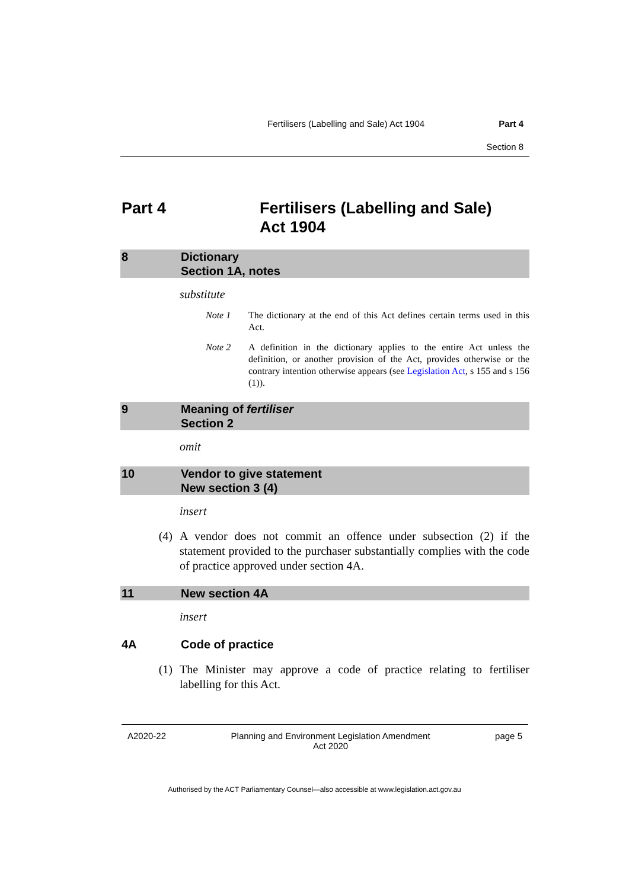Fertilisers (Labelling and Sale) Act 1904 Part 4
Section 8
Part 4 Fertilisers (Labelling and Sale)
Act 1904
8 Dictionary
Section 1A, notes
substitute
Note 1 The dictionary at the end of this Act defines certain terms used in this Act.
Note 2 A definition in the dictionary applies to the entire Act unless the definition, or another provision of the Act, provides otherwise or the contrary intention otherwise appears (see Legislation Act, s 155 and s 156 (1)).
9 Meaning of fertiliser
Section 2
omit
10 Vendor to give statement
New section 3 (4)
insert
(4) A vendor does not commit an offence under subsection (2) if the statement provided to the purchaser substantially complies with the code of practice approved under section 4A.
11 New section 4A
insert
4A Code of practice
(1) The Minister may approve a code of practice relating to fertiliser labelling for this Act.
A2020-22 Planning and Environment Legislation Amendment
Act 2020 page 5
Authorised by the ACT Parliamentary Counsel—also accessible at www.legislation.act.gov.au